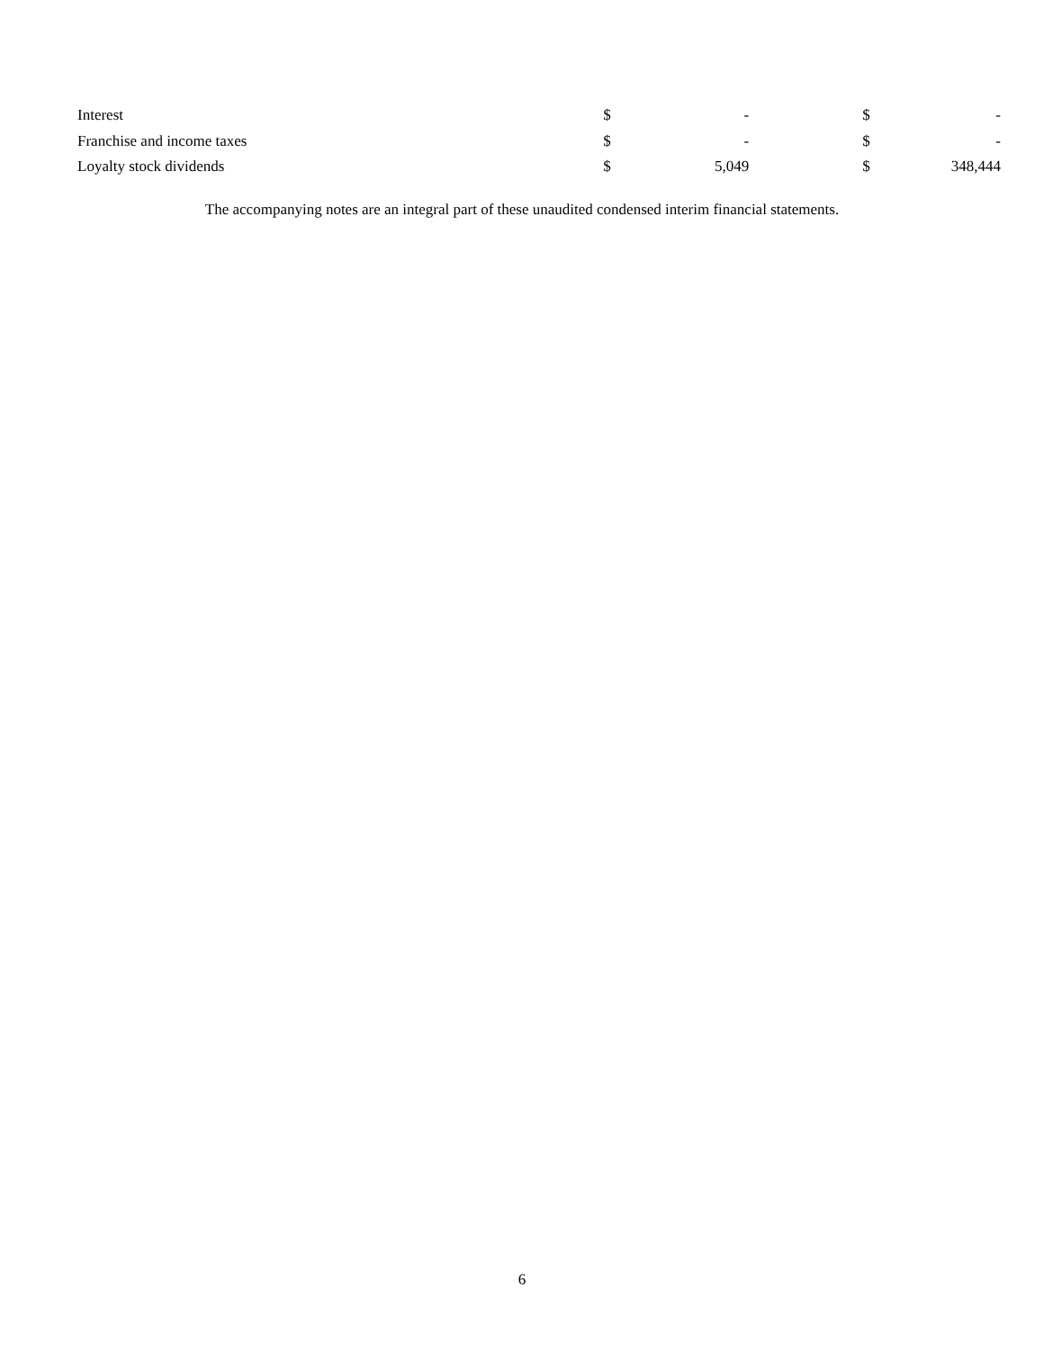| Interest | $ | - | $ | - |
| Franchise and income taxes | $ | - | $ | - |
| Loyalty stock dividends | $ | 5,049 | $ | 348,444 |
The accompanying notes are an integral part of these unaudited condensed interim financial statements.
6